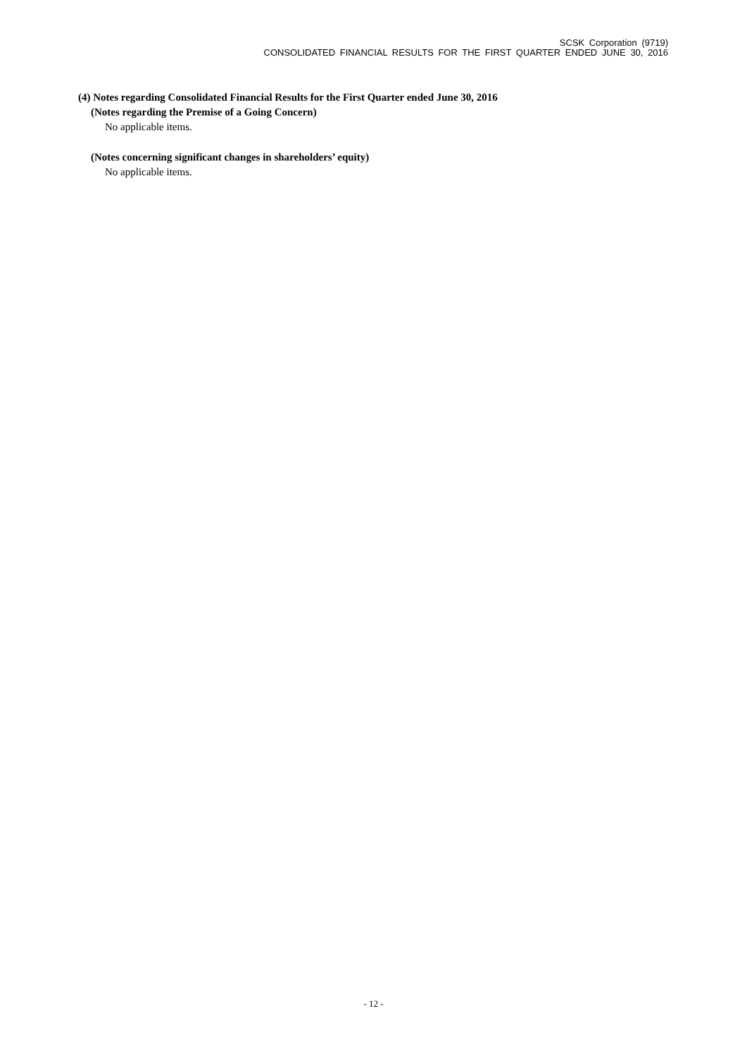SCSK Corporation (9719)
CONSOLIDATED FINANCIAL RESULTS FOR THE FIRST QUARTER ENDED JUNE 30, 2016
(4) Notes regarding Consolidated Financial Results for the First Quarter ended June 30, 2016
(Notes regarding the Premise of a Going Concern)
No applicable items.
(Notes concerning significant changes in shareholders’ equity)
No applicable items.
- 12 -